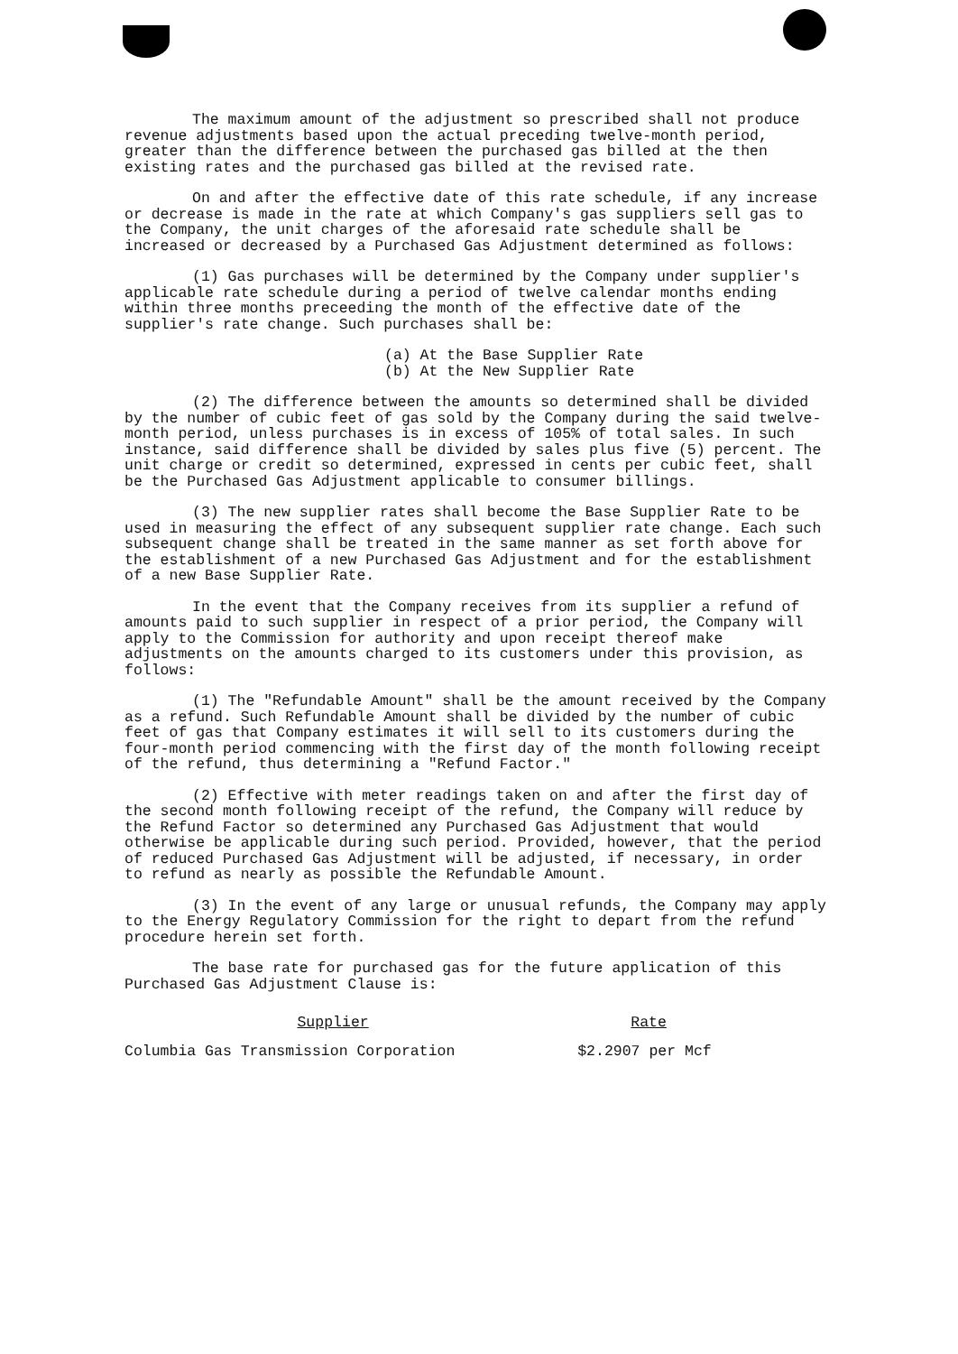The maximum amount of the adjustment so prescribed shall not produce revenue adjustments based upon the actual preceding twelve-month period, greater than the difference between the purchased gas billed at the then existing rates and the purchased gas billed at the revised rate.
On and after the effective date of this rate schedule, if any increase or decrease is made in the rate at which Company's gas suppliers sell gas to the Company, the unit charges of the aforesaid rate schedule shall be increased or decreased by a Purchased Gas Adjustment determined as follows:
(1) Gas purchases will be determined by the Company under supplier's applicable rate schedule during a period of twelve calendar months ending within three months preceeding the month of the effective date of the supplier's rate change. Such purchases shall be:
(a) At the Base Supplier Rate
(b) At the New Supplier Rate
(2) The difference between the amounts so determined shall be divided by the number of cubic feet of gas sold by the Company during the said twelve-month period, unless purchases is in excess of 105% of total sales. In such instance, said difference shall be divided by sales plus five (5) percent. The unit charge or credit so determined, expressed in cents per cubic feet, shall be the Purchased Gas Adjustment applicable to consumer billings.
(3) The new supplier rates shall become the Base Supplier Rate to be used in measuring the effect of any subsequent supplier rate change. Each such subsequent change shall be treated in the same manner as set forth above for the establishment of a new Purchased Gas Adjustment and for the establishment of a new Base Supplier Rate.
In the event that the Company receives from its supplier a refund of amounts paid to such supplier in respect of a prior period, the Company will apply to the Commission for authority and upon receipt thereof make adjustments on the amounts charged to its customers under this provision, as follows:
(1) The "Refundable Amount" shall be the amount received by the Company as a refund. Such Refundable Amount shall be divided by the number of cubic feet of gas that Company estimates it will sell to its customers during the four-month period commencing with the first day of the month following receipt of the refund, thus determining a "Refund Factor."
(2) Effective with meter readings taken on and after the first day of the second month following receipt of the refund, the Company will reduce by the Refund Factor so determined any Purchased Gas Adjustment that would otherwise be applicable during such period. Provided, however, that the period of reduced Purchased Gas Adjustment will be adjusted, if necessary, in order to refund as nearly as possible the Refundable Amount.
(3) In the event of any large or unusual refunds, the Company may apply to the Energy Regulatory Commission for the right to depart from the refund procedure herein set forth.
The base rate for purchased gas for the future application of this Purchased Gas Adjustment Clause is:
| Supplier | Rate |
| --- | --- |
| Columbia Gas Transmission Corporation | $2.2907 per Mcf |